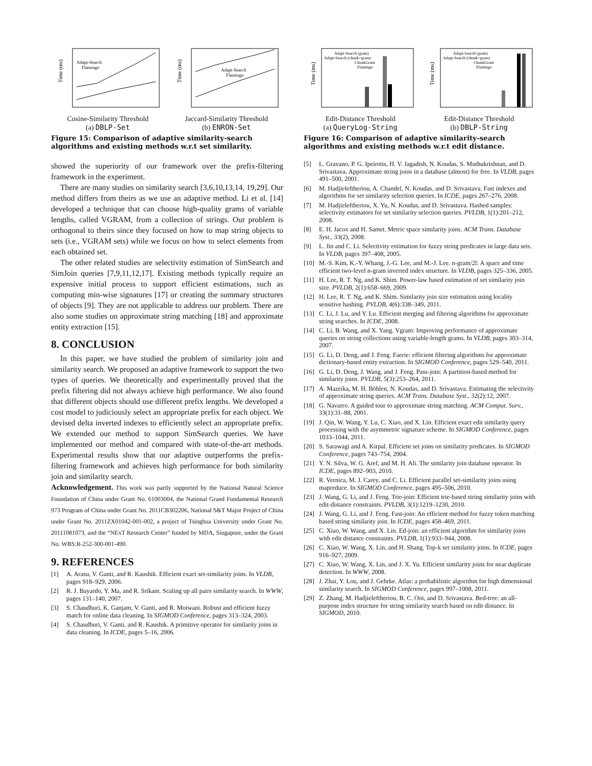Time (ms)
Adapt-Search
Flamingo
Cosine-Similarity Threshold
(a) DBLP-Set
Time (ms)
Adapt-Search
Flamingo
Jaccard-Similarity Threshold
(b) ENRON-Set
Figure 15: Comparison of adaptive similarity-search algorithms and existing methods w.r.t set similarity.
showed the superiority of our framework over the prefix-filtering framework in the experiment.
There are many studies on similarity search [3,6,10,13,14, 19,29]. Our method differs from theirs as we use an adaptive method. Li et al. [14] developed a technique that can choose high-quality grams of variable lengths, called VGRAM, from a collection of strings. Our problem is orthogonal to theirs since they focused on how to map string objects to sets (i.e., VGRAM sets) while we focus on how to select elements from each obtained set.
The other related studies are selectivity estimation of SimSearch and SimJoin queries [7,9,11,12,17]. Existing methods typically require an expensive initial process to support efficient estimations, such as computing min-wise signatures [17] or creating the summary structures of objects [9]. They are not applicable to address our problem. There are also some studies on approximate string matching [18] and approximate entity extraction [15].
8. CONCLUSION
In this paper, we have studied the problem of similarity join and similarity search. We proposed an adaptive framework to support the two types of queries. We theoretically and experimentally proved that the prefix filtering did not always achieve high performance. We also found that different objects should use different prefix lengths. We developed a cost model to judiciously select an appropriate prefix for each object. We devised delta inverted indexes to efficiently select an appropriate prefix. We extended our method to support SimSearch queries. We have implemented our method and compared with state-of-the-art methods. Experimental results show that our adaptive outperforms the prefix-filtering framework and achieves high performance for both similarity join and similarity search.
Acknowledgement. This work was partly supported by the National Natural Science Foundation of China under Grant No. 61003004, the National Grand Fundamental Research 973 Program of China under Grant No. 2011CB302206, National S&T Major Project of China under Grant No. 2011ZX01042-001-002, a project of Tsinghua University under Grant No. 20111081073, and the “NExT Research Center” funded by MDA, Singapore, under the Grant No. WBS:R-252-300-001-490.
9. REFERENCES
[1] A. Arasu, V. Ganti, and R. Kaushik. Efficient exact set-similarity joins. In VLDB, pages 918–929, 2006.
[2] R. J. Bayardo, Y. Ma, and R. Srikant. Scaling up all pairs similarity search. In WWW, pages 131–140, 2007.
[3] S. Chaudhuri, K. Ganjam, V. Ganti, and R. Motwani. Robust and efficient fuzzy match for online data cleaning. In SIGMOD Conference, pages 313–324, 2003.
[4] S. Chaudhuri, V. Ganti, and R. Kaushik. A primitive operator for similarity joins in data cleaning. In ICDE, pages 5–16, 2006.
Time (ms)
Adapt-Search (gram)
Adapt-Search (chunk+gram)
ChunkGram
Flamingo
Edit-Distance Threshold
(a) QueryLog-String
Time (ms)
Adapt-Search (gram)
Adapt-Search (chunk+gram)
ChunkGram
Flamingo
Edit-Distance Threshold
(b) DBLP-String
Figure 16: Comparison of adaptive similarity-search algorithms and existing methods w.r.t edit distance.
[5] L. Gravano, P. G. Ipeirotis, H. V. Jagadish, N. Koudas, S. Muthukrishnan, and D. Srivastava. Approximate string joins in a database (almost) for free. In VLDB, pages 491–500, 2001.
[6] M. Hadjieleftheriou, A. Chandel, N. Koudas, and D. Srivastava. Fast indexes and algorithms for set similarity selection queries. In ICDE, pages 267–276, 2008.
[7] M. Hadjieleftheriou, X. Yu, N. Koudas, and D. Srivastava. Hashed samples: selectivity estimators for set similarity selection queries. PVLDB, 1(1):201–212, 2008.
[8] E. H. Jacox and H. Samet. Metric space similarity joins. ACM Trans. Database Syst., 33(2), 2008.
[9] L. Jin and C. Li. Selectivity estimation for fuzzy string predicates in large data sets. In VLDB, pages 397–408, 2005.
[10] M.-S. Kim, K.-Y. Whang, J.-G. Lee, and M.-J. Lee. n-gram/2l: A space and time efficient two-level n-gram inverted index structure. In VLDB, pages 325–336, 2005.
[11] H. Lee, R. T. Ng, and K. Shim. Power-law based estimation of set similarity join size. PVLDB, 2(1):658–669, 2009.
[12] H. Lee, R. T. Ng, and K. Shim. Similarity join size estimation using locality sensitive hashing. PVLDB, 4(6):338–349, 2011.
[13] C. Li, J. Lu, and Y. Lu. Efficient merging and filtering algorithms for approximate string searches. In ICDE, 2008.
[14] C. Li, B. Wang, and X. Yang. Vgram: Improving performance of approximate queries on string collections using variable-length grams. In VLDB, pages 303–314, 2007.
[15] G. Li, D. Deng, and J. Feng. Faerie: efficient filtering algorithms for approximate dictionary-based entity extraction. In SIGMOD Conference, pages 529–540, 2011.
[16] G. Li, D. Deng, J. Wang, and J. Feng. Pass-join: A partition-based method for similarity joins. PVLDB, 5(3):253–264, 2011.
[17] A. Mazeika, M. H. Böhlen, N. Koudas, and D. Srivastava. Estimating the selectivity of approximate string queries. ACM Trans. Database Syst., 32(2):12, 2007.
[18] G. Navarro. A guided tour to approximate string matching. ACM Comput. Surv., 33(1):31–88, 2001.
[19] J. Qin, W. Wang, Y. Lu, C. Xiao, and X. Lin. Efficient exact edit similarity query processing with the asymmetric signature scheme. In SIGMOD Conference, pages 1033–1044, 2011.
[20] S. Sarawagi and A. Kirpal. Efficient set joins on similarity predicates. In SIGMOD Conference, pages 743–754, 2004.
[21] Y. N. Silva, W. G. Aref, and M. H. Ali. The similarity join database operator. In ICDE, pages 892–903, 2010.
[22] R. Vernica, M. J. Carey, and C. Li. Efficient parallel set-similarity joins using mapreduce. In SIGMOD Conference, pages 495–506, 2010.
[23] J. Wang, G. Li, and J. Feng. Trie-join: Efficient trie-based string similarity joins with edit-distance constraints. PVLDB, 3(1):1219–1230, 2010.
[24] J. Wang, G. Li, and J. Feng. Fast-join: An efficient method for fuzzy token matching based string similarity join. In ICDE, pages 458–469, 2011.
[25] C. Xiao, W. Wang, and X. Lin. Ed-join: an efficient algorithm for similarity joins with edit distance constraints. PVLDB, 1(1):933–944, 2008.
[26] C. Xiao, W. Wang, X. Lin, and H. Shang. Top-k set similarity joins. In ICDE, pages 916–927, 2009.
[27] C. Xiao, W. Wang, X. Lin, and J. X. Yu. Efficient similarity joins for near duplicate detection. In WWW, 2008.
[28] J. Zhai, Y. Lou, and J. Gehrke. Atlas: a probabilistic algorithm for high dimensional similarity search. In SIGMOD Conference, pages 997–1008, 2011.
[29] Z. Zhang, M. Hadjieleftheriou, B. C. Ooi, and D. Srivastava. Bed-tree: an all-purpose index structure for string similarity search based on edit distance. In SIGMOD, 2010.